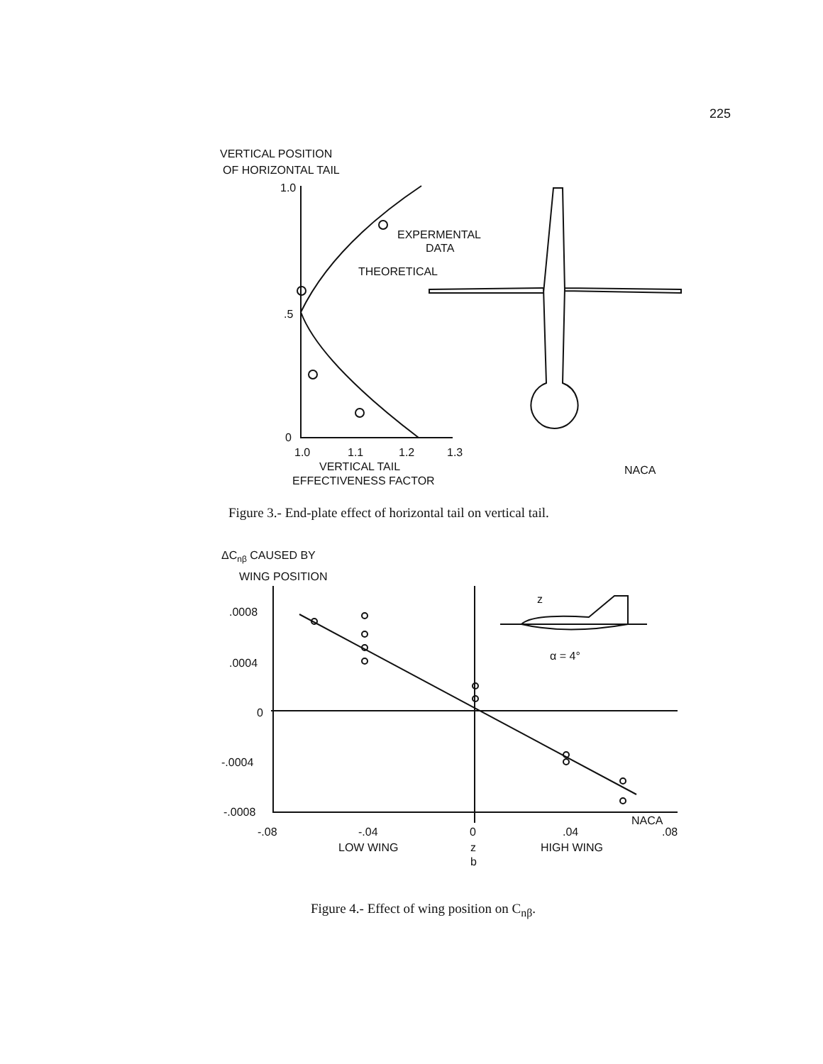225
VERTICAL POSITION
OF HORIZONTAL TAIL
1.0
.5
0
1.0
1.1
1.2
1.3
VERTICAL TAIL
EFFECTIVENESS FACTOR
EXPERMENTAL
DATA
THEORETICAL
NACA
ΔCnβ CAUSED BY
WING POSITION
.0008
.0004
0
-.0004
-.0008
-.08
-.04
0
.04
.08
LOW WING
HIGH WING
z
b
z
α = 4°
NACA
Figure 3.- End-plate effect of horizontal tail on vertical tail.
Figure 4.- Effect of wing position on C<sub>nβ</sub>.